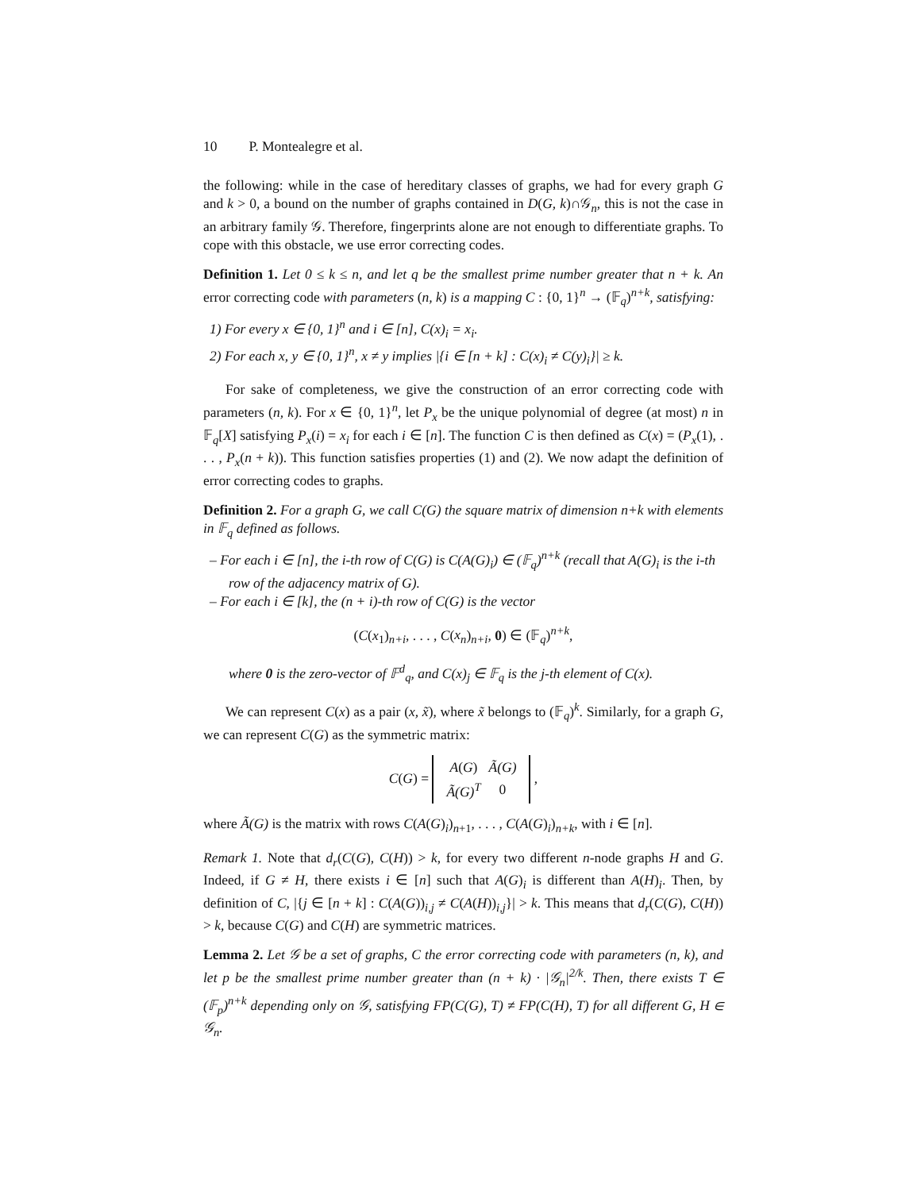10 P. Montealegre et al.
the following: while in the case of hereditary classes of graphs, we had for every graph G and k > 0, a bound on the number of graphs contained in D(G, k)∩𝒢<sub>n</sub>, this is not the case in an arbitrary family 𝒢. Therefore, fingerprints alone are not enough to differentiate graphs. To cope with this obstacle, we use error correcting codes.
Definition 1. Let 0 ≤ k ≤ n, and let q be the smallest prime number greater that n + k. An error correcting code with parameters (n, k) is a mapping C : {0, 1}<sup>n</sup> → (𝔽<sub>q</sub>)<sup>n+k</sup>, satisfying:
1) For every x ∈ {0, 1}<sup>n</sup> and i ∈ [n], C(x)<sub>i</sub> = x<sub>i</sub>.
2) For each x, y ∈ {0, 1}<sup>n</sup>, x ≠ y implies |{i ∈ [n + k] : C(x)<sub>i</sub> ≠ C(y)<sub>i</sub>}| ≥ k.
For sake of completeness, we give the construction of an error correcting code with parameters (n, k). For x ∈ {0, 1}<sup>n</sup>, let P<sub>x</sub> be the unique polynomial of degree (at most) n in 𝔽<sub>q</sub>[X] satisfying P<sub>x</sub>(i) = x<sub>i</sub> for each i ∈ [n]. The function C is then defined as C(x) = (P<sub>x</sub>(1), . . . , P<sub>x</sub>(n + k)). This function satisfies properties (1) and (2). We now adapt the definition of error correcting codes to graphs.
Definition 2. For a graph G, we call C(G) the square matrix of dimension n+k with elements in 𝔽<sub>q</sub> defined as follows.
– For each i ∈ [n], the i-th row of C(G) is C(A(G)<sub>i</sub>) ∈ (𝔽<sub>q</sub>)<sup>n+k</sup> (recall that A(G)<sub>i</sub> is the i-th row of the adjacency matrix of G).
– For each i ∈ [k], the (n + i)-th row of C(G) is the vector
(C(x<sub>1</sub>)<sub>n+i</sub>, . . . , C(x<sub>n</sub>)<sub>n+i</sub>, 0) ∈ (𝔽<sub>q</sub>)<sup>n+k</sup>,
where 0 is the zero-vector of 𝔽<sup>d</sup><sub>q</sub>, and C(x)<sub>j</sub> ∈ 𝔽<sub>q</sub> is the j-th element of C(x).
We can represent C(x) as a pair (x, x̃), where x̃ belongs to (𝔽<sub>q</sub>)<sup>k</sup>. Similarly, for a graph G, we can represent C(G) as the symmetric matrix:
C(G) =
| A ( G ) | Ã(G) |
| Ã(G)<sup>T</sup> | 0 |
,
where Ã(G) is the matrix with rows C(A(G)<sub>i</sub>)<sub>n+1</sub>, . . . , C(A(G)<sub>i</sub>)<sub>n+k</sub>, with i ∈ [n].
Remark 1. Note that d<sub>r</sub>(C(G), C(H)) > k, for every two different n-node graphs H and G. Indeed, if G ≠ H, there exists i ∈ [n] such that A(G)<sub>i</sub> is different than A(H)<sub>i</sub>. Then, by definition of C, |{j ∈ [n + k] : C(A(G))<sub>i,j</sub> ≠ C(A(H))<sub>i,j</sub>}| > k. This means that d<sub>r</sub>(C(G), C(H)) > k, because C(G) and C(H) are symmetric matrices.
Lemma 2. Let 𝒢 be a set of graphs, C the error correcting code with parameters (n, k), and let p be the smallest prime number greater than (n + k) · |𝒢<sub>n</sub>|<sup>2/k</sup>. Then, there exists T ∈ (𝔽<sub>p</sub>)<sup>n+k</sup> depending only on 𝒢, satisfying FP(C(G), T) ≠ FP(C(H), T) for all different G, H ∈ 𝒢<sub>n</sub>.